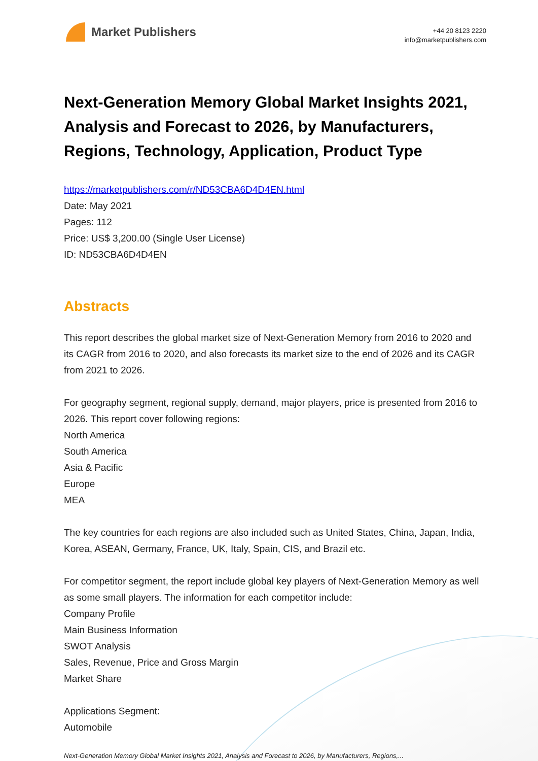Market Publishers
+44 20 8123 2220
info@marketpublishers.com
Next-Generation Memory Global Market Insights 2021, Analysis and Forecast to 2026, by Manufacturers, Regions, Technology, Application, Product Type
https://marketpublishers.com/r/ND53CBA6D4D4EN.html
Date: May 2021
Pages: 112
Price: US$ 3,200.00 (Single User License)
ID: ND53CBA6D4D4EN
Abstracts
This report describes the global market size of Next-Generation Memory from 2016 to 2020 and its CAGR from 2016 to 2020, and also forecasts its market size to the end of 2026 and its CAGR from 2021 to 2026.
For geography segment, regional supply, demand, major players, price is presented from 2016 to 2026. This report cover following regions:
North America
South America
Asia & Pacific
Europe
MEA
The key countries for each regions are also included such as United States, China, Japan, India, Korea, ASEAN, Germany, France, UK, Italy, Spain, CIS, and Brazil etc.
For competitor segment, the report include global key players of Next-Generation Memory as well as some small players. The information for each competitor include:
Company Profile
Main Business Information
SWOT Analysis
Sales, Revenue, Price and Gross Margin
Market Share
Applications Segment:
Automobile
Next-Generation Memory Global Market Insights 2021, Analysis and Forecast to 2026, by Manufacturers, Regions,...